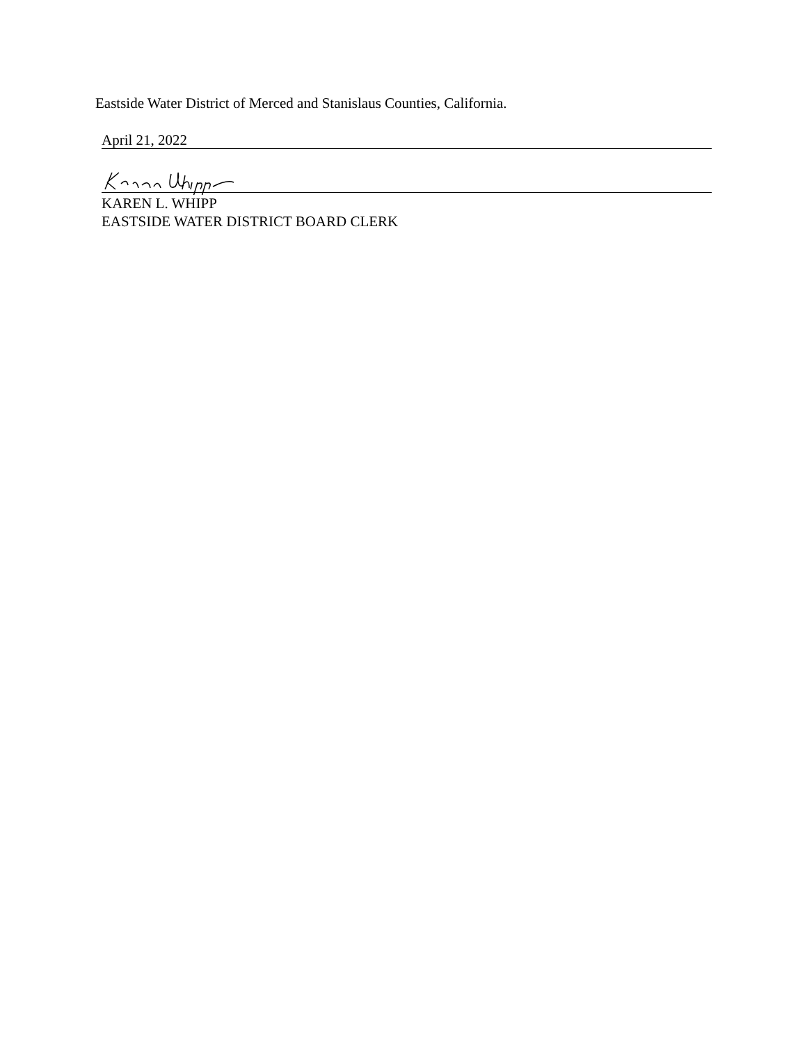Eastside Water District of Merced and Stanislaus Counties, California.
April 21, 2022
KAREN L. WHIPP
EASTSIDE WATER DISTRICT BOARD CLERK